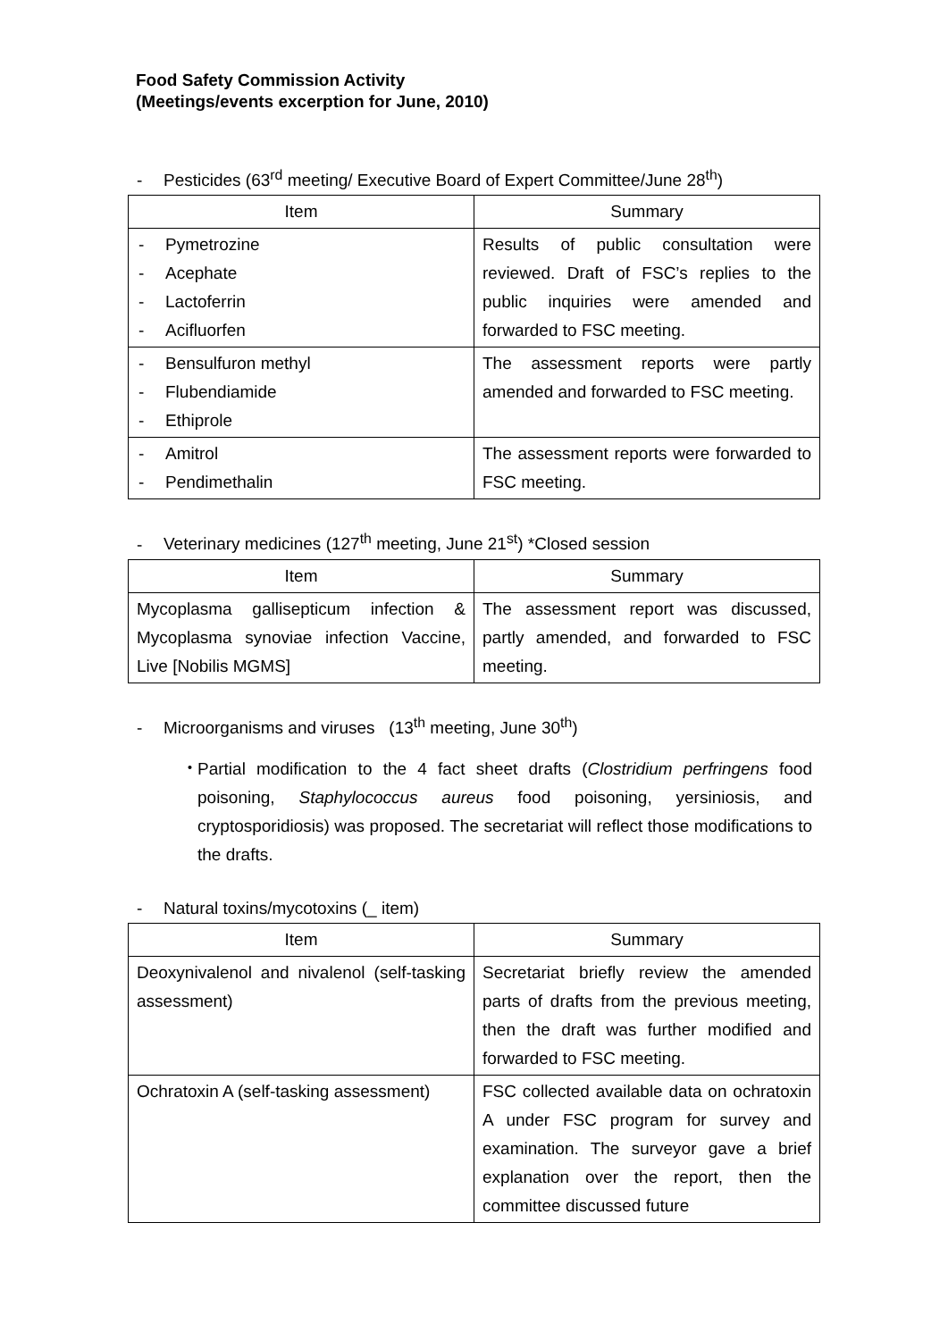Food Safety Commission Activity
(Meetings/events excerption for June, 2010)
- Pesticides (63<sup>rd</sup> meeting/ Executive Board of Expert Committee/June 28<sup>th</sup>)
| Item | Summary |
| --- | --- |
| - Pymetrozine - Acephate - Lactoferrin - Acifluorfen | Results of public consultation were reviewed. Draft of FSC’s replies to the public inquiries were amended and forwarded to FSC meeting. |
| - Bensulfuron methyl - Flubendiamide - Ethiprole | The assessment reports were partly amended and forwarded to FSC meeting. |
| - Amitrol - Pendimethalin | The assessment reports were forwarded to FSC meeting. |
- Veterinary medicines (127<sup>th</sup> meeting, June 21<sup>st</sup>) *Closed session
| Item | Summary |
| --- | --- |
| Mycoplasma gallisepticum infection & Mycoplasma synoviae infection Vaccine, Live [Nobilis MGMS] | The assessment report was discussed, partly amended, and forwarded to FSC meeting. |
- Microorganisms and viruses (13<sup>th</sup> meeting, June 30<sup>th</sup>)
・ Partial modification to the 4 fact sheet drafts (Clostridium perfringens food poisoning, Staphylococcus aureus food poisoning, yersiniosis, and cryptosporidiosis) was proposed. The secretariat will reflect those modifications to the drafts.
- Natural toxins/mycotoxins (_ item)
| Item | Summary |
| --- | --- |
| Deoxynivalenol and nivalenol (self-tasking assessment) | Secretariat briefly review the amended parts of drafts from the previous meeting, then the draft was further modified and forwarded to FSC meeting. |
| Ochratoxin A (self-tasking assessment) | FSC collected available data on ochratoxin A under FSC program for survey and examination. The surveyor gave a brief explanation over the report, then the committee discussed future |